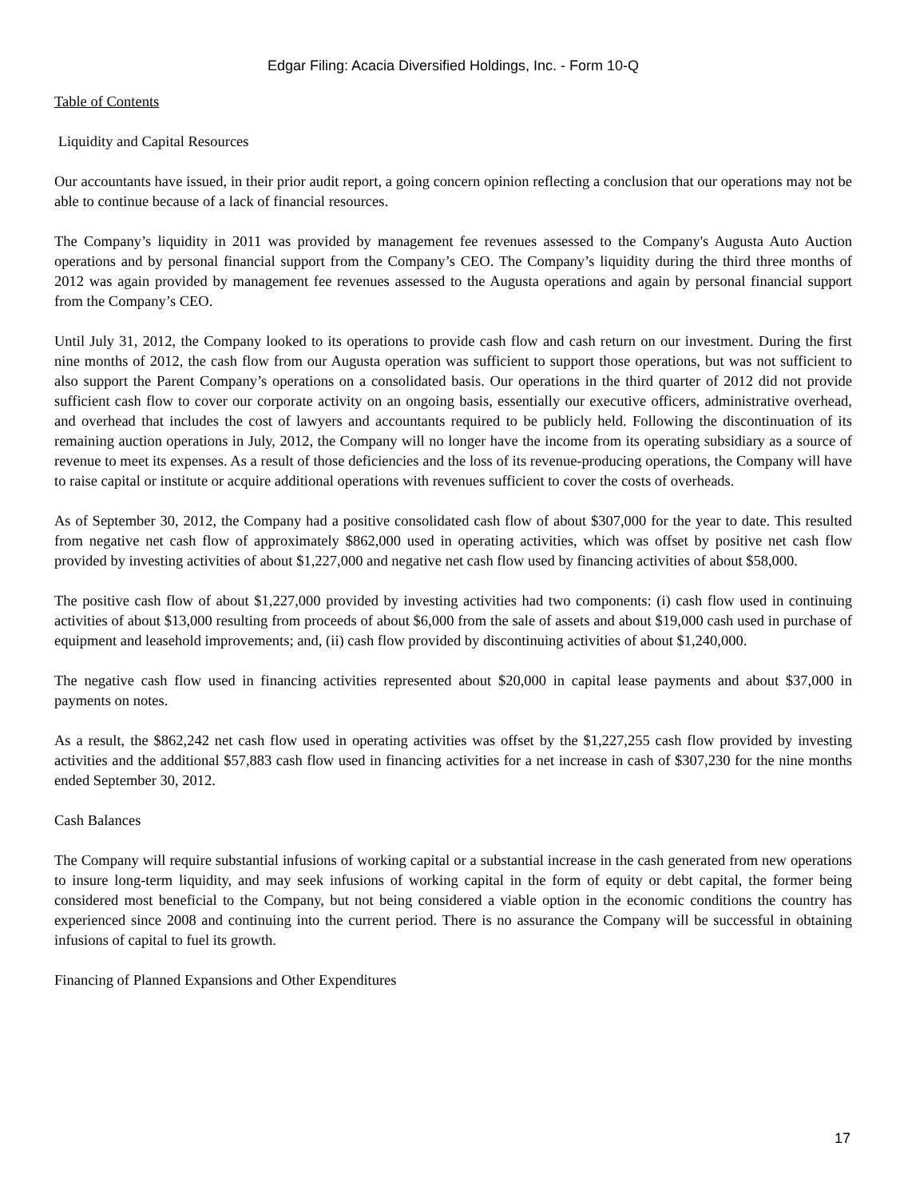Edgar Filing: Acacia Diversified Holdings, Inc. - Form 10-Q
Table of Contents
Liquidity and Capital Resources
Our accountants have issued, in their prior audit report, a going concern opinion reflecting a conclusion that our operations may not be able to continue because of a lack of financial resources.
The Company’s liquidity in 2011 was provided by management fee revenues assessed to the Company's Augusta Auto Auction operations and by personal financial support from the Company’s CEO. The Company’s liquidity during the third three months of 2012 was again provided by management fee revenues assessed to the Augusta operations and again by personal financial support from the Company’s CEO.
Until July 31, 2012, the Company looked to its operations to provide cash flow and cash return on our investment. During the first nine months of 2012, the cash flow from our Augusta operation was sufficient to support those operations, but was not sufficient to also support the Parent Company’s operations on a consolidated basis. Our operations in the third quarter of 2012 did not provide sufficient cash flow to cover our corporate activity on an ongoing basis, essentially our executive officers, administrative overhead, and overhead that includes the cost of lawyers and accountants required to be publicly held. Following the discontinuation of its remaining auction operations in July, 2012, the Company will no longer have the income from its operating subsidiary as a source of revenue to meet its expenses. As a result of those deficiencies and the loss of its revenue-producing operations, the Company will have to raise capital or institute or acquire additional operations with revenues sufficient to cover the costs of overheads.
As of September 30, 2012, the Company had a positive consolidated cash flow of about $307,000 for the year to date. This resulted from negative net cash flow of approximately $862,000 used in operating activities, which was offset by positive net cash flow provided by investing activities of about $1,227,000 and negative net cash flow used by financing activities of about $58,000.
The positive cash flow of about $1,227,000 provided by investing activities had two components: (i) cash flow used in continuing activities of about $13,000 resulting from proceeds of about $6,000 from the sale of assets and about $19,000 cash used in purchase of equipment and leasehold improvements; and, (ii) cash flow provided by discontinuing activities of about $1,240,000.
The negative cash flow used in financing activities represented about $20,000 in capital lease payments and about $37,000 in payments on notes.
As a result, the $862,242 net cash flow used in operating activities was offset by the $1,227,255 cash flow provided by investing activities and the additional $57,883 cash flow used in financing activities for a net increase in cash of $307,230 for the nine months ended September 30, 2012.
Cash Balances
The Company will require substantial infusions of working capital or a substantial increase in the cash generated from new operations to insure long-term liquidity, and may seek infusions of working capital in the form of equity or debt capital, the former being considered most beneficial to the Company, but not being considered a viable option in the economic conditions the country has experienced since 2008 and continuing into the current period. There is no assurance the Company will be successful in obtaining infusions of capital to fuel its growth.
Financing of Planned Expansions and Other Expenditures
17